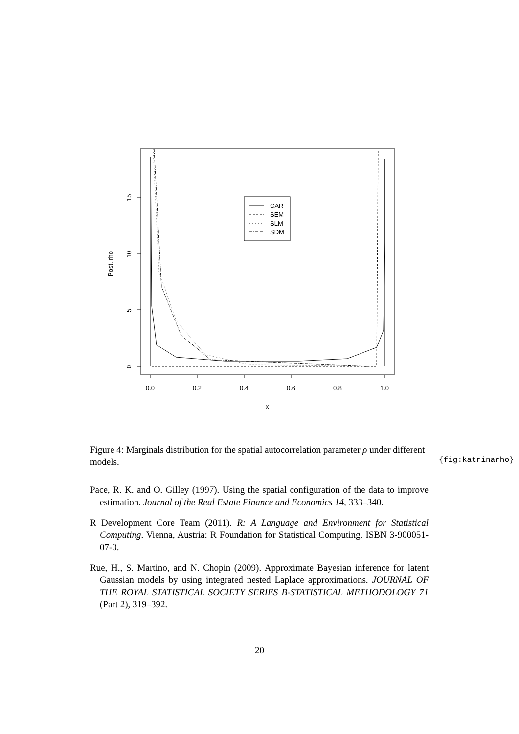0.0
0.2
0.4
0.6
0.8
1.0
x
0
5
10
15
Post. rho
CAR
SEM
SLM
SDM
Figure 4: Marginals distribution for the spatial autocorrelation parameter ρ under different models.
{fig:katrinarho}
Pace, R. K. and O. Gilley (1997). Using the spatial configuration of the data to improve estimation. Journal of the Real Estate Finance and Economics 14, 333–340.
R Development Core Team (2011). R: A Language and Environment for Statistical Computing. Vienna, Austria: R Foundation for Statistical Computing. ISBN 3-900051-07-0.
Rue, H., S. Martino, and N. Chopin (2009). Approximate Bayesian inference for latent Gaussian models by using integrated nested Laplace approximations. JOURNAL OF THE ROYAL STATISTICAL SOCIETY SERIES B-STATISTICAL METHODOLOGY 71 (Part 2), 319–392.
20